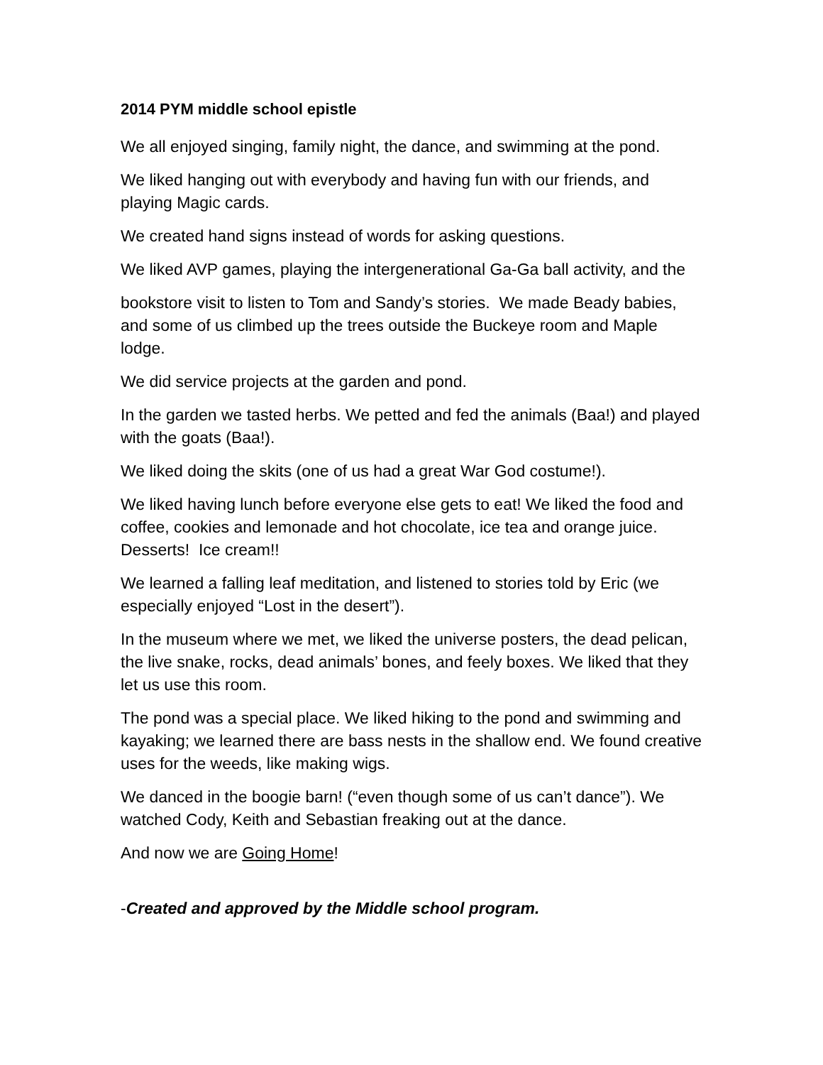2014 PYM middle school epistle
We all enjoyed singing, family night, the dance, and swimming at the pond.
We liked hanging out with everybody and having fun with our friends, and playing Magic cards.
We created hand signs instead of words for asking questions.
We liked AVP games, playing the intergenerational Ga-Ga ball activity, and the
bookstore visit to listen to Tom and Sandy’s stories. We made Beady babies, and some of us climbed up the trees outside the Buckeye room and Maple lodge.
We did service projects at the garden and pond.
In the garden we tasted herbs. We petted and fed the animals (Baa!) and played with the goats (Baa!).
We liked doing the skits (one of us had a great War God costume!).
We liked having lunch before everyone else gets to eat! We liked the food and coffee, cookies and lemonade and hot chocolate, ice tea and orange juice. Desserts! Ice cream!!
We learned a falling leaf meditation, and listened to stories told by Eric (we especially enjoyed “Lost in the desert”).
In the museum where we met, we liked the universe posters, the dead pelican, the live snake, rocks, dead animals’ bones, and feely boxes. We liked that they let us use this room.
The pond was a special place. We liked hiking to the pond and swimming and kayaking; we learned there are bass nests in the shallow end. We found creative uses for the weeds, like making wigs.
We danced in the boogie barn! (“even though some of us can’t dance”). We watched Cody, Keith and Sebastian freaking out at the dance.
And now we are Going Home!
-Created and approved by the Middle school program.